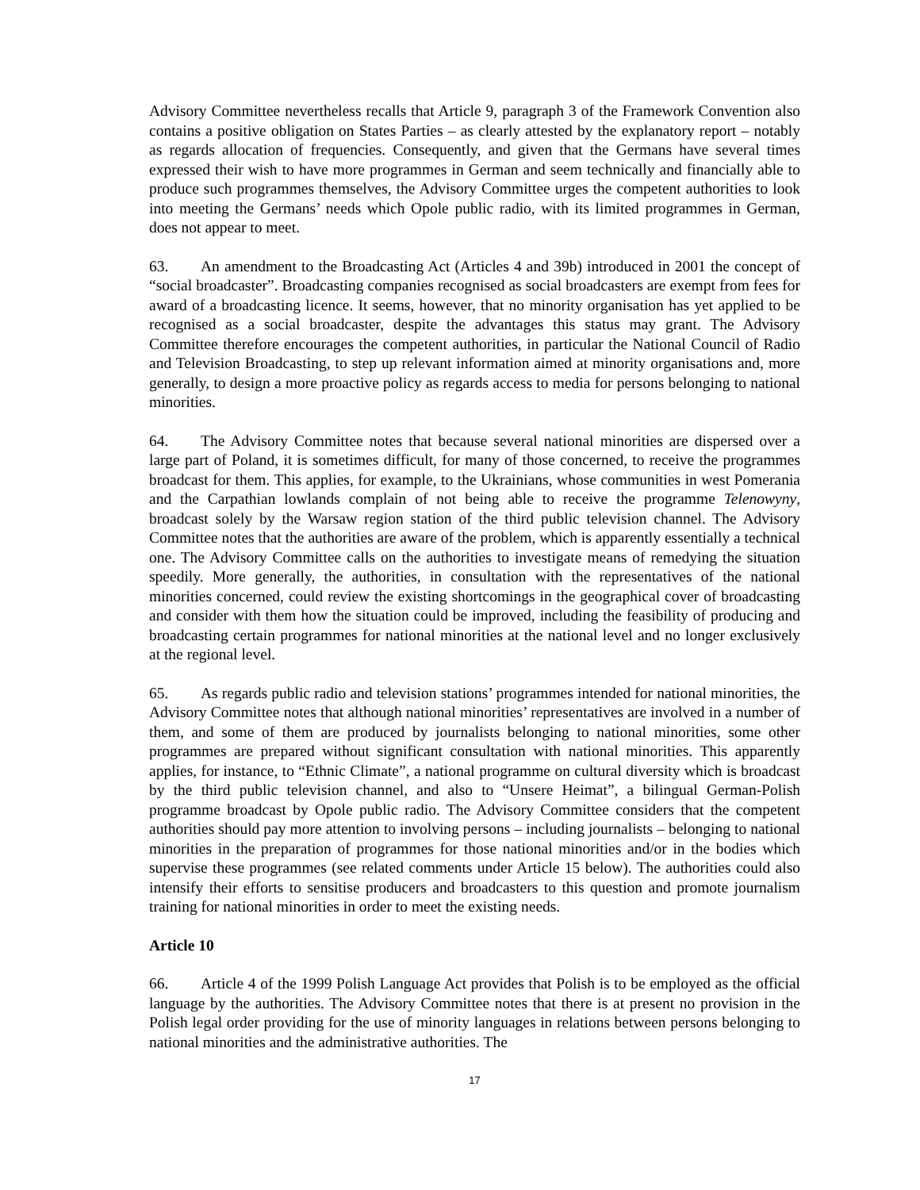Advisory Committee nevertheless recalls that Article 9, paragraph 3 of the Framework Convention also contains a positive obligation on States Parties – as clearly attested by the explanatory report – notably as regards allocation of frequencies. Consequently, and given that the Germans have several times expressed their wish to have more programmes in German and seem technically and financially able to produce such programmes themselves, the Advisory Committee urges the competent authorities to look into meeting the Germans’ needs which Opole public radio, with its limited programmes in German, does not appear to meet.
63. An amendment to the Broadcasting Act (Articles 4 and 39b) introduced in 2001 the concept of “social broadcaster”. Broadcasting companies recognised as social broadcasters are exempt from fees for award of a broadcasting licence. It seems, however, that no minority organisation has yet applied to be recognised as a social broadcaster, despite the advantages this status may grant. The Advisory Committee therefore encourages the competent authorities, in particular the National Council of Radio and Television Broadcasting, to step up relevant information aimed at minority organisations and, more generally, to design a more proactive policy as regards access to media for persons belonging to national minorities.
64. The Advisory Committee notes that because several national minorities are dispersed over a large part of Poland, it is sometimes difficult, for many of those concerned, to receive the programmes broadcast for them. This applies, for example, to the Ukrainians, whose communities in west Pomerania and the Carpathian lowlands complain of not being able to receive the programme Telenowyny, broadcast solely by the Warsaw region station of the third public television channel. The Advisory Committee notes that the authorities are aware of the problem, which is apparently essentially a technical one. The Advisory Committee calls on the authorities to investigate means of remedying the situation speedily. More generally, the authorities, in consultation with the representatives of the national minorities concerned, could review the existing shortcomings in the geographical cover of broadcasting and consider with them how the situation could be improved, including the feasibility of producing and broadcasting certain programmes for national minorities at the national level and no longer exclusively at the regional level.
65. As regards public radio and television stations’ programmes intended for national minorities, the Advisory Committee notes that although national minorities’ representatives are involved in a number of them, and some of them are produced by journalists belonging to national minorities, some other programmes are prepared without significant consultation with national minorities. This apparently applies, for instance, to “Ethnic Climate”, a national programme on cultural diversity which is broadcast by the third public television channel, and also to “Unsere Heimat”, a bilingual German-Polish programme broadcast by Opole public radio. The Advisory Committee considers that the competent authorities should pay more attention to involving persons – including journalists – belonging to national minorities in the preparation of programmes for those national minorities and/or in the bodies which supervise these programmes (see related comments under Article 15 below). The authorities could also intensify their efforts to sensitise producers and broadcasters to this question and promote journalism training for national minorities in order to meet the existing needs.
Article 10
66. Article 4 of the 1999 Polish Language Act provides that Polish is to be employed as the official language by the authorities. The Advisory Committee notes that there is at present no provision in the Polish legal order providing for the use of minority languages in relations between persons belonging to national minorities and the administrative authorities. The
17